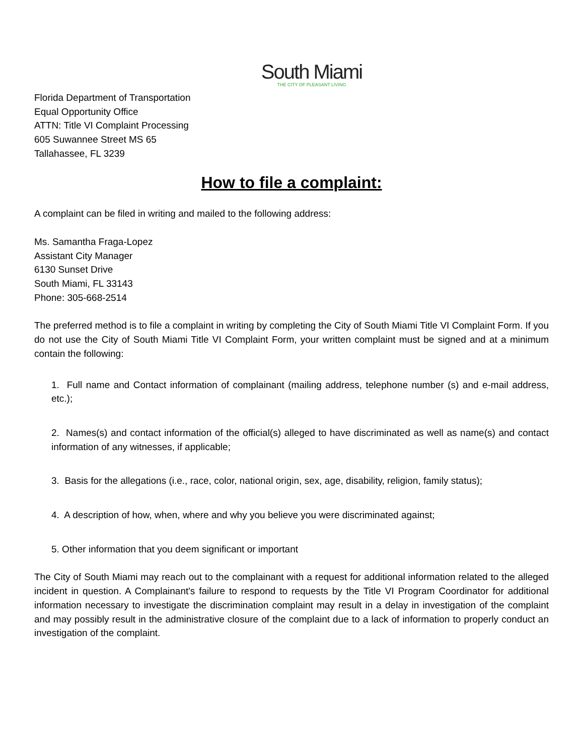South Miami
THE CITY OF PLEASANT LIVING
Florida Department of Transportation
Equal Opportunity Office
ATTN: Title VI Complaint Processing
605 Suwannee Street MS 65
Tallahassee, FL 3239
How to file a complaint:
A complaint can be filed in writing and mailed to the following address:
Ms. Samantha Fraga-Lopez
Assistant City Manager
6130 Sunset Drive
South Miami, FL 33143
Phone: 305-668-2514
The preferred method is to file a complaint in writing by completing the City of South Miami Title VI Complaint Form. If you do not use the City of South Miami Title VI Complaint Form, your written complaint must be signed and at a minimum contain the following:
1. Full name and Contact information of complainant (mailing address, telephone number (s) and e-mail address, etc.);
2. Names(s) and contact information of the official(s) alleged to have discriminated as well as name(s) and contact information of any witnesses, if applicable;
3. Basis for the allegations (i.e., race, color, national origin, sex, age, disability, religion, family status);
4. A description of how, when, where and why you believe you were discriminated against;
5. Other information that you deem significant or important
The City of South Miami may reach out to the complainant with a request for additional information related to the alleged incident in question. A Complainant's failure to respond to requests by the Title VI Program Coordinator for additional information necessary to investigate the discrimination complaint may result in a delay in investigation of the complaint and may possibly result in the administrative closure of the complaint due to a lack of information to properly conduct an investigation of the complaint.